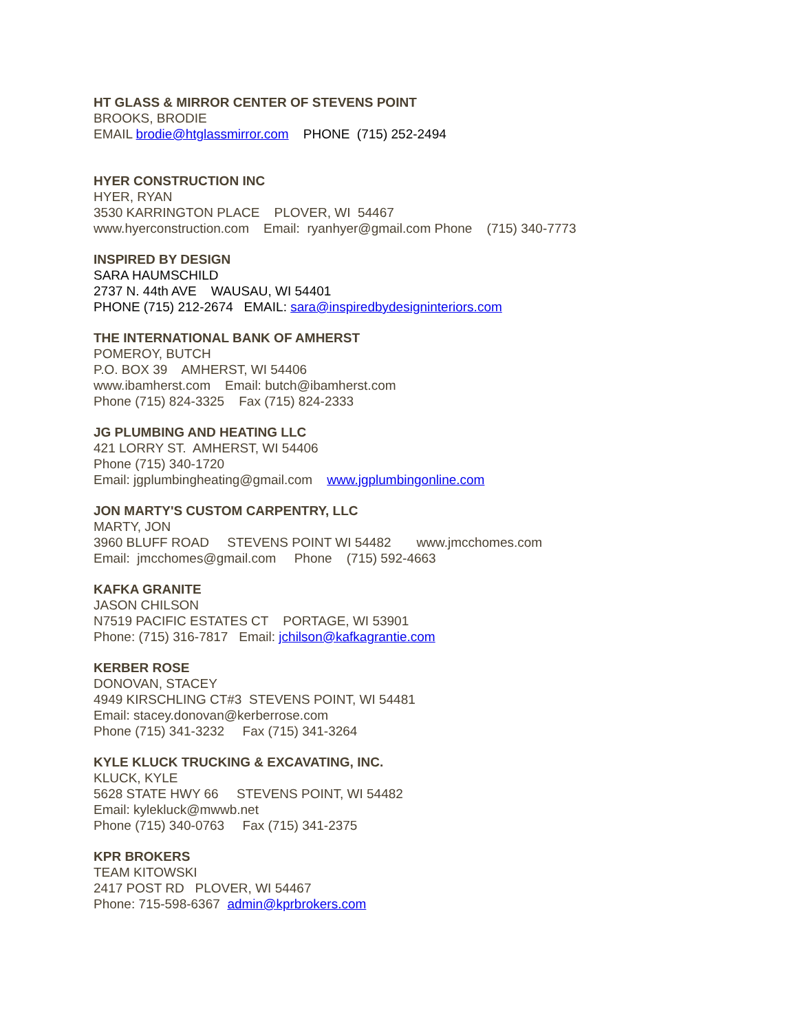HT GLASS & MIRROR CENTER OF STEVENS POINT
BROOKS, BRODIE
EMAIL brodie@htglassmirror.com PHONE (715) 252-2494
HYER CONSTRUCTION INC
HYER, RYAN
3530 KARRINGTON PLACE    PLOVER, WI  54467
www.hyerconstruction.com    Email:  ryanhyer@gmail.com Phone    (715) 340-7773
INSPIRED BY DESIGN
SARA HAUMSCHILD
2737 N. 44th AVE    WAUSAU, WI 54401
PHONE (715) 212-2674 EMAIL: sara@inspiredbydesigninteriors.com
THE INTERNATIONAL BANK OF AMHERST
POMEROY, BUTCH
P.O. BOX 39    AMHERST, WI 54406
www.ibamherst.com    Email: butch@ibamherst.com
Phone (715) 824-3325    Fax (715) 824-2333
JG PLUMBING AND HEATING LLC
421 LORRY ST. AMHERST, WI 54406
Phone (715) 340-1720
Email: jgplumbingheating@gmail.com www.jgplumbingonline.com
JON MARTY'S CUSTOM CARPENTRY, LLC
MARTY, JON
3960 BLUFF ROAD     STEVENS POINT WI 54482       www.jmcchomes.com
Email:  jmcchomes@gmail.com     Phone    (715) 592-4663
KAFKA GRANITE
JASON CHILSON
N7519 PACIFIC ESTATES CT    PORTAGE, WI 53901
Phone: (715) 316-7817 Email: jchilson@kafkagrantie.com
KERBER ROSE
DONOVAN, STACEY
4949 KIRSCHLING CT#3  STEVENS POINT, WI 54481
Email: stacey.donovan@kerberrose.com
Phone (715) 341-3232     Fax (715) 341-3264
KYLE KLUCK TRUCKING & EXCAVATING, INC.
KLUCK, KYLE
5628 STATE HWY 66     STEVENS POINT, WI 54482
Email: kylekluck@mwwb.net
Phone (715) 340-0763     Fax (715) 341-2375
KPR BROKERS
TEAM KITOWSKI
2417 POST RD   PLOVER, WI 54467
Phone: 715-598-6367 admin@kprbrokers.com